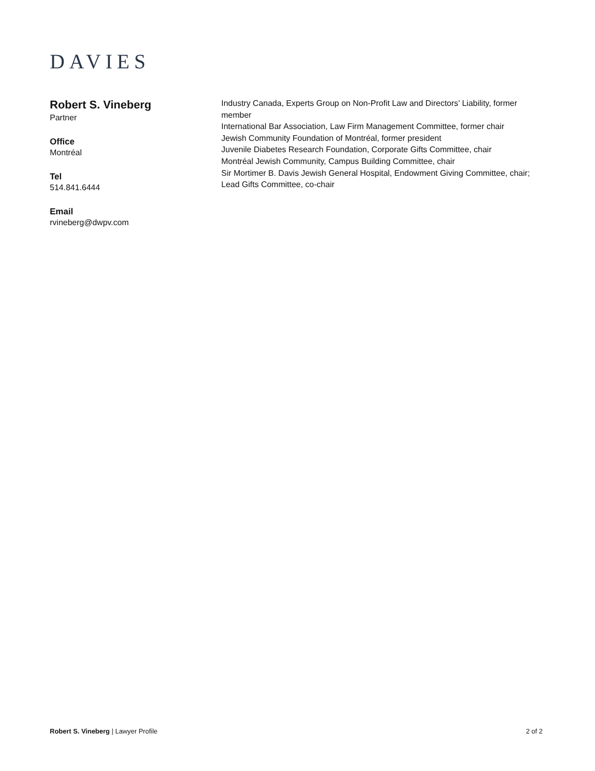DAVIES
Robert S. Vineberg
Partner
Office
Montréal
Tel
514.841.6444
Email
rvineberg@dwpv.com
Industry Canada, Experts Group on Non-Profit Law and Directors’ Liability, former member
International Bar Association, Law Firm Management Committee, former chair
Jewish Community Foundation of Montréal, former president
Juvenile Diabetes Research Foundation, Corporate Gifts Committee, chair
Montréal Jewish Community, Campus Building Committee, chair
Sir Mortimer B. Davis Jewish General Hospital, Endowment Giving Committee, chair; Lead Gifts Committee, co-chair
Robert S. Vineberg | Lawyer Profile
2 of 2